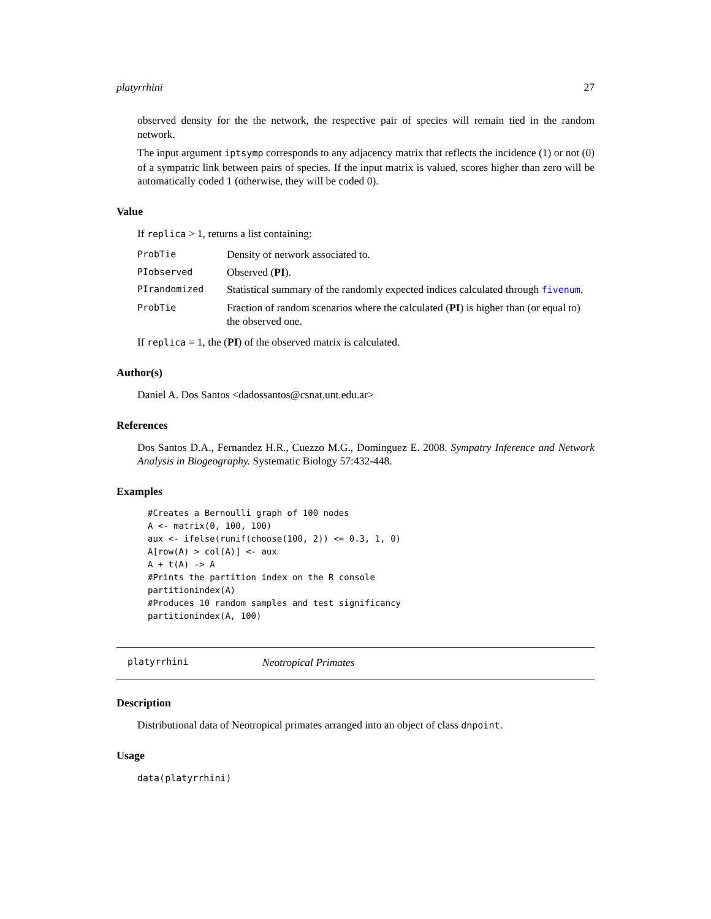platyrrhini 27
observed density for the the network, the respective pair of species will remain tied in the random network.
The input argument iptsymp corresponds to any adjacency matrix that reflects the incidence (1) or not (0) of a sympatric link between pairs of species. If the input matrix is valued, scores higher than zero will be automatically coded 1 (otherwise, they will be coded 0).
Value
If replica > 1, returns a list containing:
| ProbTie | Density of network associated to. |
| PIobserved | Observed ( PI ). |
| PIrandomized | Statistical summary of the randomly expected indices calculated through fivenum . |
| ProbTie | Fraction of random scenarios where the calculated ( PI ) is higher than (or equal to) the observed one. |
If replica = 1, the (PI) of the observed matrix is calculated.
Author(s)
Daniel A. Dos Santos <dadossantos@csnat.unt.edu.ar>
References
Dos Santos D.A., Fernandez H.R., Cuezzo M.G., Dominguez E. 2008. Sympatry Inference and Network Analysis in Biogeography. Systematic Biology 57:432-448.
Examples
#Creates a Bernoulli graph of 100 nodes
A <- matrix(0, 100, 100)
aux <- ifelse(runif(choose(100, 2)) <= 0.3, 1, 0)
A[row(A) > col(A)] <- aux
A + t(A) -> A
#Prints the partition index on the R console
partitionindex(A)
#Produces 10 random samples and test significancy
partitionindex(A, 100)
platyrrhini Neotropical Primates
Description
Distributional data of Neotropical primates arranged into an object of class dnpoint.
Usage
data(platyrrhini)